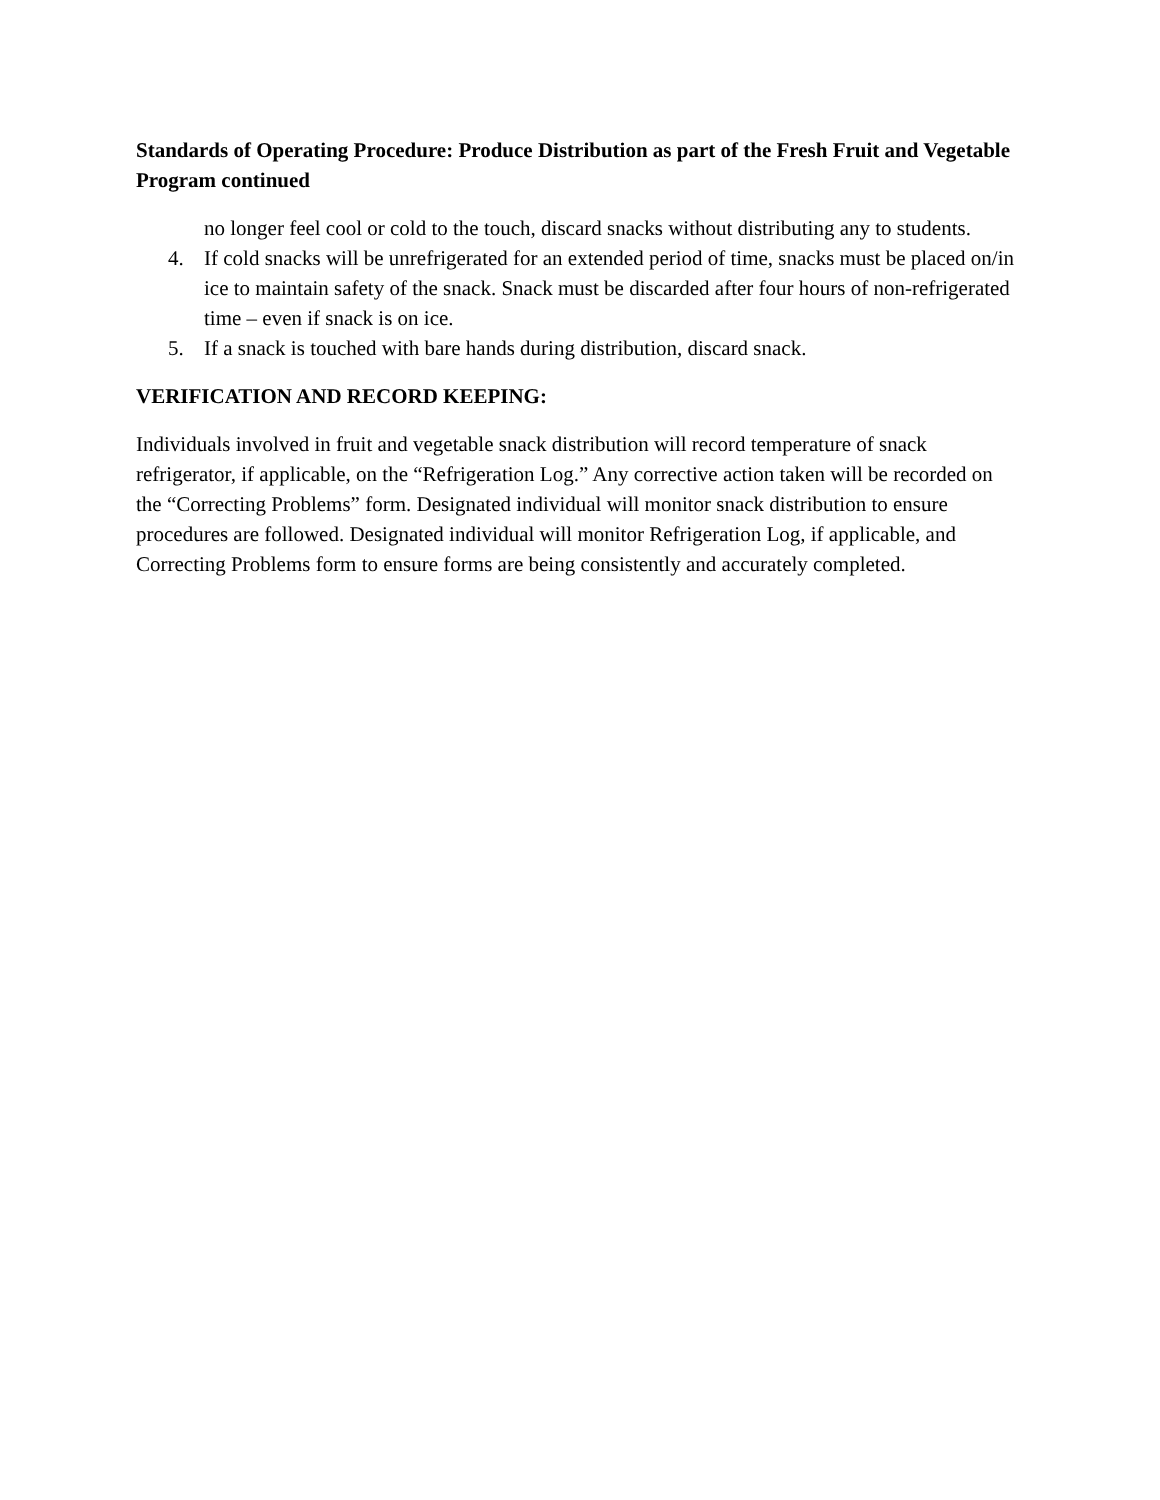Standards of Operating Procedure: Produce Distribution as part of the Fresh Fruit and Vegetable Program continued
no longer feel cool or cold to the touch, discard snacks without distributing any to students.
4. If cold snacks will be unrefrigerated for an extended period of time, snacks must be placed on/in ice to maintain safety of the snack. Snack must be discarded after four hours of non-refrigerated time – even if snack is on ice.
5. If a snack is touched with bare hands during distribution, discard snack.
VERIFICATION AND RECORD KEEPING:
Individuals involved in fruit and vegetable snack distribution will record temperature of snack refrigerator, if applicable, on the “Refrigeration Log.” Any corrective action taken will be recorded on the “Correcting Problems” form. Designated individual will monitor snack distribution to ensure procedures are followed. Designated individual will monitor Refrigeration Log, if applicable, and Correcting Problems form to ensure forms are being consistently and accurately completed.